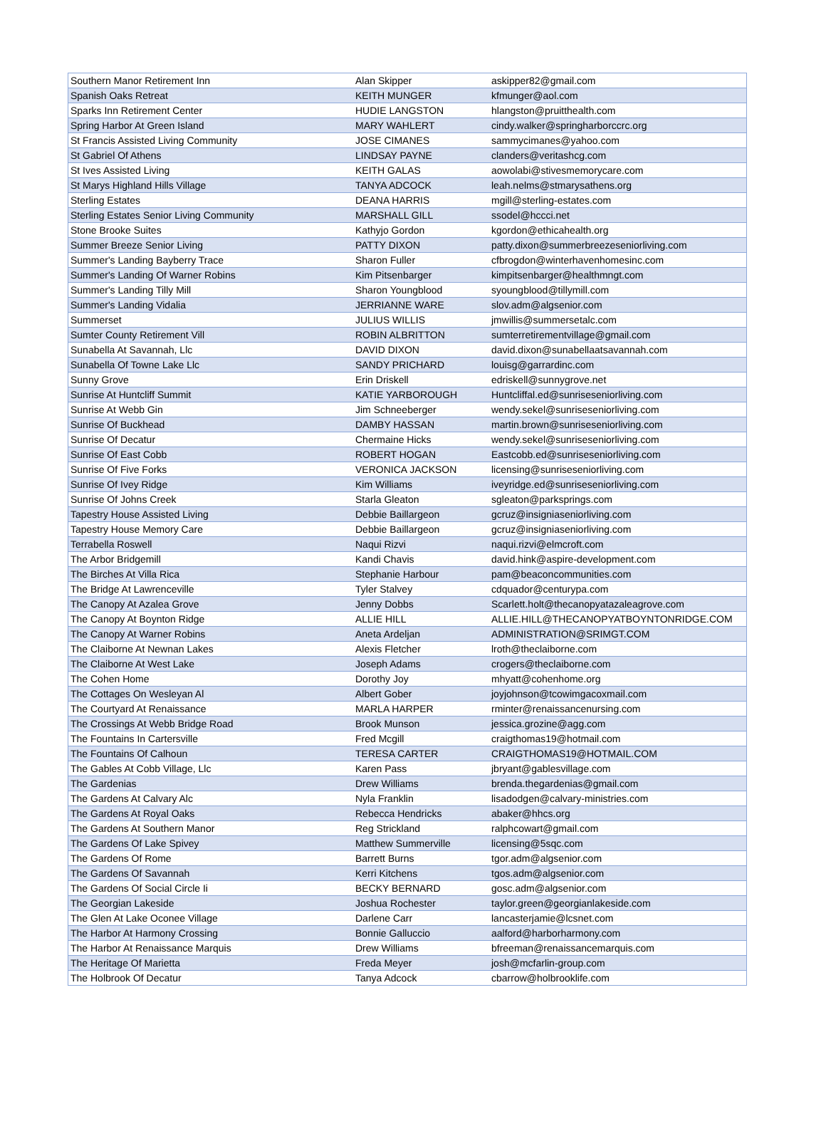| Southern Manor Retirement Inn | Alan Skipper | askipper82@gmail.com |
| Spanish Oaks Retreat | KEITH MUNGER | kfmunger@aol.com |
| Sparks Inn Retirement Center | HUDIE LANGSTON | hlangston@pruitthealth.com |
| Spring Harbor At Green Island | MARY WAHLERT | cindy.walker@springharborccrc.org |
| St Francis Assisted Living Community | JOSE CIMANES | sammycimanes@yahoo.com |
| St Gabriel Of Athens | LINDSAY PAYNE | clanders@veritashcg.com |
| St Ives Assisted Living | KEITH GALAS | aowolabi@stivesmemorycare.com |
| St Marys Highland Hills Village | TANYA ADCOCK | leah.nelms@stmarysathens.org |
| Sterling Estates | DEANA HARRIS | mgill@sterling-estates.com |
| Sterling Estates Senior Living Community | MARSHALL GILL | ssodel@hccci.net |
| Stone Brooke Suites | Kathyjo Gordon | kgordon@ethicahealth.org |
| Summer Breeze Senior Living | PATTY DIXON | patty.dixon@summerbreezeseniorliving.com |
| Summer's Landing Bayberry Trace | Sharon Fuller | cfbrogdon@winterhavenhomesinc.com |
| Summer's Landing Of Warner Robins | Kim Pitsenbarger | kimpitsenbarger@healthmngt.com |
| Summer's Landing Tilly Mill | Sharon Youngblood | syoungblood@tillymill.com |
| Summer's Landing Vidalia | JERRIANNE WARE | slov.adm@algsenior.com |
| Summerset | JULIUS WILLIS | jmwillis@summersetalc.com |
| Sumter County Retirement Vill | ROBIN ALBRITTON | sumterretirementvillage@gmail.com |
| Sunabella At Savannah, Llc | DAVID DIXON | david.dixon@sunabellaatsavannah.com |
| Sunabella Of Towne Lake Llc | SANDY PRICHARD | louisg@garrardinc.com |
| Sunny Grove | Erin Driskell | edriskell@sunnygrove.net |
| Sunrise At Huntcliff Summit | KATIE YARBOROUGH | Huntcliffal.ed@sunriseseniorliving.com |
| Sunrise At Webb Gin | Jim Schneeberger | wendy.sekel@sunriseseniorliving.com |
| Sunrise Of Buckhead | DAMBY HASSAN | martin.brown@sunriseseniorliving.com |
| Sunrise Of Decatur | Chermaine Hicks | wendy.sekel@sunriseseniorliving.com |
| Sunrise Of East Cobb | ROBERT HOGAN | Eastcobb.ed@sunriseseniorliving.com |
| Sunrise Of Five Forks | VERONICA JACKSON | licensing@sunriseseniorliving.com |
| Sunrise Of Ivey Ridge | Kim Williams | iveyridge.ed@sunriseseniorliving.com |
| Sunrise Of Johns Creek | Starla Gleaton | sgleaton@parksprings.com |
| Tapestry House Assisted Living | Debbie Baillargeon | gcruz@insigniaseniorliving.com |
| Tapestry House Memory Care | Debbie Baillargeon | gcruz@insigniaseniorliving.com |
| Terrabella Roswell | Naqui Rizvi | naqui.rizvi@elmcroft.com |
| The Arbor Bridgemill | Kandi Chavis | david.hink@aspire-development.com |
| The Birches At Villa Rica | Stephanie Harbour | pam@beaconcommunities.com |
| The Bridge At Lawrenceville | Tyler Stalvey | cdquador@centurypa.com |
| The Canopy At Azalea Grove | Jenny Dobbs | Scarlett.holt@thecanopyatazaleagrove.com |
| The Canopy At Boynton Ridge | ALLIE HILL | ALLIE.HILL@THECANOPYATBOYNTONRIDGE.COM |
| The Canopy At Warner Robins | Aneta Ardeljan | ADMINISTRATION@SRIMGT.COM |
| The Claiborne At Newnan Lakes | Alexis Fletcher | lroth@theclaiborne.com |
| The Claiborne At West Lake | Joseph Adams | crogers@theclaiborne.com |
| The Cohen Home | Dorothy Joy | mhyatt@cohenhome.org |
| The Cottages On Wesleyan Al | Albert Gober | joyjohnson@tcowimgacoxmail.com |
| The Courtyard At Renaissance | MARLA HARPER | rminter@renaissancenursing.com |
| The Crossings At Webb Bridge Road | Brook Munson | jessica.grozine@agg.com |
| The Fountains In Cartersville | Fred Mcgill | craigthomas19@hotmail.com |
| The Fountains Of Calhoun | TERESA CARTER | CRAIGTHOMAS19@HOTMAIL.COM |
| The Gables At Cobb Village, Llc | Karen Pass | jbryant@gablesvillage.com |
| The Gardenias | Drew Williams | brenda.thegardenias@gmail.com |
| The Gardens At Calvary Alc | Nyla Franklin | lisadodgen@calvary-ministries.com |
| The Gardens At Royal Oaks | Rebecca Hendricks | abaker@hhcs.org |
| The Gardens At Southern Manor | Reg Strickland | ralphcowart@gmail.com |
| The Gardens Of Lake Spivey | Matthew Summerville | licensing@5sqc.com |
| The Gardens Of Rome | Barrett Burns | tgor.adm@algsenior.com |
| The Gardens Of Savannah | Kerri Kitchens | tgos.adm@algsenior.com |
| The Gardens Of Social Circle Ii | BECKY BERNARD | gosc.adm@algsenior.com |
| The Georgian Lakeside | Joshua Rochester | taylor.green@georgianlakeside.com |
| The Glen At Lake Oconee Village | Darlene Carr | lancasterjamie@lcsnet.com |
| The Harbor At Harmony Crossing | Bonnie Galluccio | aalford@harborharmony.com |
| The Harbor At Renaissance Marquis | Drew Williams | bfreeman@renaissancemarquis.com |
| The Heritage Of Marietta | Freda Meyer | josh@mcfarlin-group.com |
| The Holbrook Of Decatur | Tanya Adcock | cbarrow@holbrooklife.com |